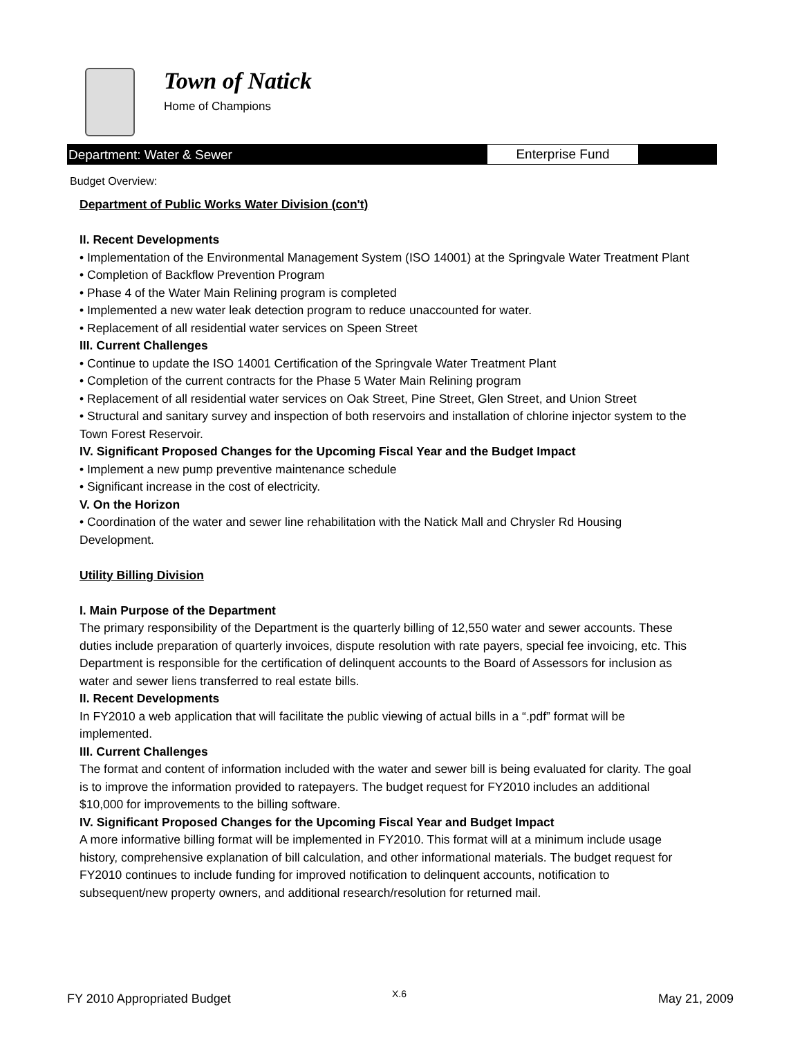Town of Natick
Home of Champions
Department: Water & Sewer Enterprise Fund
Budget Overview:
Department of Public Works Water Division (con't)
II. Recent Developments
• Implementation of the Environmental Management System (ISO 14001) at the Springvale Water Treatment Plant
• Completion of Backflow Prevention Program
• Phase 4 of the Water Main Relining program is completed
• Implemented a new water leak detection program to reduce unaccounted for water.
• Replacement of all residential water services on Speen Street
III. Current Challenges
• Continue to update the ISO 14001 Certification of the Springvale Water Treatment Plant
• Completion of the current contracts for the Phase 5 Water Main Relining program
• Replacement of all residential water services on Oak Street, Pine Street, Glen Street, and Union Street
• Structural and sanitary survey and inspection of both reservoirs and installation of chlorine injector system to the Town Forest Reservoir.
IV. Significant Proposed Changes for the Upcoming Fiscal Year and the Budget Impact
• Implement a new pump preventive maintenance schedule
• Significant increase in the cost of electricity.
V. On the Horizon
• Coordination of the water and sewer line rehabilitation with the Natick Mall and Chrysler Rd Housing Development.
Utility Billing Division
I. Main Purpose of the Department
The primary responsibility of the Department is the quarterly billing of 12,550 water and sewer accounts. These duties include preparation of quarterly invoices, dispute resolution with rate payers, special fee invoicing, etc. This Department is responsible for the certification of delinquent accounts to the Board of Assessors for inclusion as water and sewer liens transferred to real estate bills.
II. Recent Developments
In FY2010 a web application that will facilitate the public viewing of actual bills in a “.pdf” format will be implemented.
III. Current Challenges
The format and content of information included with the water and sewer bill is being evaluated for clarity. The goal is to improve the information provided to ratepayers. The budget request for FY2010 includes an additional $10,000 for improvements to the billing software.
IV. Significant Proposed Changes for the Upcoming Fiscal Year and Budget Impact
A more informative billing format will be implemented in FY2010. This format will at a minimum include usage history, comprehensive explanation of bill calculation, and other informational materials. The budget request for FY2010 continues to include funding for improved notification to delinquent accounts, notification to subsequent/new property owners, and additional research/resolution for returned mail.
FY 2010 Appropriated Budget X.6 May 21, 2009